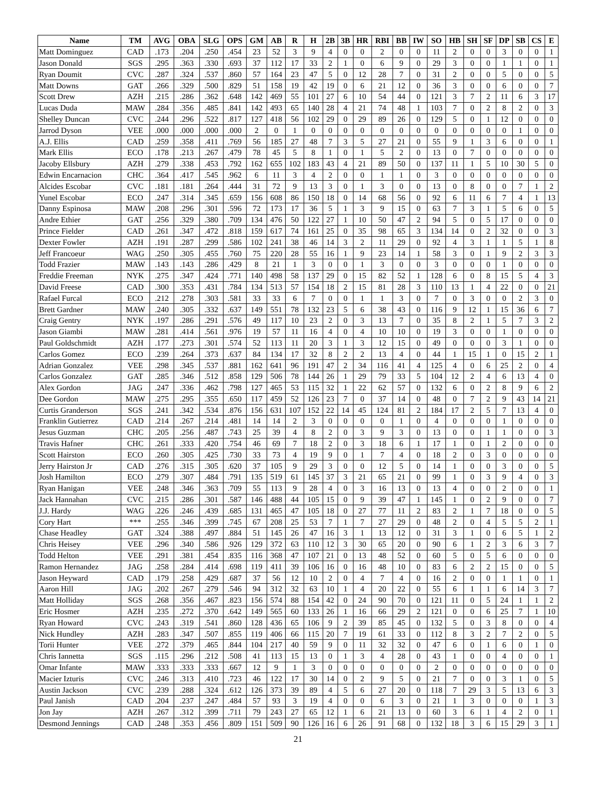| Name | TM | AVG | OBA | SLG | OPS | GM | AB | R | H | 2B | 3B | HR | RBI | BB | IW | SO | HB | SH | SF | DP | SB | CS | E |
| --- | --- | --- | --- | --- | --- | --- | --- | --- | --- | --- | --- | --- | --- | --- | --- | --- | --- | --- | --- | --- | --- | --- | --- |
| Matt Dominguez | CAD | .173 | .204 | .250 | .454 | 23 | 52 | 3 | 9 | 4 | 0 | 0 | 2 | 0 | 0 | 11 | 2 | 0 | 0 | 3 | 0 | 0 | 1 |
| Jason Donald | SGS | .295 | .363 | .330 | .693 | 37 | 112 | 17 | 33 | 2 | 1 | 0 | 6 | 9 | 0 | 29 | 3 | 0 | 0 | 1 | 1 | 0 | 1 |
| Ryan Doumit | CVC | .287 | .324 | .537 | .860 | 57 | 164 | 23 | 47 | 5 | 0 | 12 | 28 | 7 | 0 | 31 | 2 | 0 | 0 | 5 | 0 | 0 | 5 |
| Matt Downs | GAT | .266 | .329 | .500 | .829 | 51 | 158 | 19 | 42 | 19 | 0 | 6 | 21 | 12 | 0 | 36 | 3 | 0 | 0 | 6 | 0 | 0 | 7 |
| Scott Drew | AZH | .215 | .286 | .362 | .648 | 142 | 469 | 55 | 101 | 27 | 6 | 10 | 54 | 44 | 0 | 121 | 3 | 7 | 2 | 11 | 6 | 3 | 17 |
| Lucas Duda | MAW | .284 | .356 | .485 | .841 | 142 | 493 | 65 | 140 | 28 | 4 | 21 | 74 | 48 | 1 | 103 | 7 | 0 | 2 | 8 | 2 | 0 | 3 |
| Shelley Duncan | CVC | .244 | .296 | .522 | .817 | 127 | 418 | 56 | 102 | 29 | 0 | 29 | 89 | 26 | 0 | 129 | 5 | 0 | 1 | 12 | 0 | 0 | 0 |
| Jarrod Dyson | VEE | .000 | .000 | .000 | .000 | 2 | 0 | 1 | 0 | 0 | 0 | 0 | 0 | 0 | 0 | 0 | 0 | 0 | 0 | 0 | 1 | 0 | 0 |
| A.J. Ellis | CAD | .259 | .358 | .411 | .769 | 56 | 185 | 27 | 48 | 7 | 3 | 5 | 27 | 21 | 0 | 55 | 9 | 1 | 3 | 6 | 0 | 0 | 1 |
| Mark Ellis | ECO | .178 | .213 | .267 | .479 | 78 | 45 | 5 | 8 | 1 | 0 | 1 | 5 | 2 | 0 | 13 | 0 | 7 | 0 | 0 | 0 | 0 | 0 |
| Jacoby Ellsbury | AZH | .279 | .338 | .453 | .792 | 162 | 655 | 102 | 183 | 43 | 4 | 21 | 89 | 50 | 0 | 137 | 11 | 1 | 5 | 10 | 30 | 5 | 0 |
| Edwin Encarnacion | CHC | .364 | .417 | .545 | .962 | 6 | 11 | 3 | 4 | 2 | 0 | 0 | 1 | 1 | 0 | 3 | 0 | 0 | 0 | 0 | 0 | 0 | 0 |
| Alcides Escobar | CVC | .181 | .181 | .264 | .444 | 31 | 72 | 9 | 13 | 3 | 0 | 1 | 3 | 0 | 0 | 13 | 0 | 8 | 0 | 0 | 7 | 1 | 2 |
| Yunel Escobar | ECO | .247 | .314 | .345 | .659 | 156 | 608 | 86 | 150 | 18 | 0 | 14 | 68 | 56 | 0 | 92 | 6 | 11 | 6 | 7 | 4 | 1 | 13 |
| Danny Espinosa | MAW | .208 | .296 | .301 | .596 | 72 | 173 | 17 | 36 | 5 | 1 | 3 | 9 | 15 | 0 | 63 | 7 | 3 | 1 | 5 | 6 | 0 | 5 |
| Andre Ethier | GAT | .256 | .329 | .380 | .709 | 134 | 476 | 50 | 122 | 27 | 1 | 10 | 50 | 47 | 2 | 94 | 5 | 0 | 5 | 17 | 0 | 0 | 0 |
| Prince Fielder | CAD | .261 | .347 | .472 | .818 | 159 | 617 | 74 | 161 | 25 | 0 | 35 | 98 | 65 | 3 | 134 | 14 | 0 | 2 | 32 | 0 | 0 | 3 |
| Dexter Fowler | AZH | .191 | .287 | .299 | .586 | 102 | 241 | 38 | 46 | 14 | 3 | 2 | 11 | 29 | 0 | 92 | 4 | 3 | 1 | 1 | 5 | 1 | 8 |
| Jeff Francoeur | WAG | .250 | .305 | .455 | .760 | 75 | 220 | 28 | 55 | 16 | 1 | 9 | 23 | 14 | 1 | 58 | 3 | 0 | 1 | 9 | 2 | 3 | 3 |
| Todd Frazier | MAW | .143 | .143 | .286 | .429 | 8 | 21 | 1 | 3 | 0 | 0 | 1 | 3 | 0 | 0 | 3 | 0 | 0 | 0 | 1 | 0 | 0 | 0 |
| Freddie Freeman | NYK | .275 | .347 | .424 | .771 | 140 | 498 | 58 | 137 | 29 | 0 | 15 | 82 | 52 | 1 | 128 | 6 | 0 | 8 | 15 | 5 | 4 | 3 |
| David Freese | CAD | .300 | .353 | .431 | .784 | 134 | 513 | 57 | 154 | 18 | 2 | 15 | 81 | 28 | 3 | 110 | 13 | 1 | 4 | 22 | 0 | 0 | 21 |
| Rafael Furcal | ECO | .212 | .278 | .303 | .581 | 33 | 33 | 6 | 7 | 0 | 0 | 1 | 1 | 3 | 0 | 7 | 0 | 3 | 0 | 0 | 2 | 3 | 0 |
| Brett Gardner | MAW | .240 | .305 | .332 | .637 | 149 | 551 | 78 | 132 | 23 | 5 | 6 | 38 | 43 | 0 | 116 | 9 | 12 | 1 | 15 | 36 | 6 | 7 |
| Craig Gentry | NYK | .197 | .286 | .291 | .576 | 49 | 117 | 10 | 23 | 2 | 0 | 3 | 13 | 7 | 0 | 35 | 8 | 2 | 1 | 5 | 7 | 3 | 2 |
| Jason Giambi | MAW | .281 | .414 | .561 | .976 | 19 | 57 | 11 | 16 | 4 | 0 | 4 | 10 | 10 | 0 | 19 | 3 | 0 | 0 | 1 | 0 | 0 | 0 |
| Paul Goldschmidt | AZH | .177 | .273 | .301 | .574 | 52 | 113 | 11 | 20 | 3 | 1 | 3 | 12 | 15 | 0 | 49 | 0 | 0 | 0 | 3 | 1 | 0 | 0 |
| Carlos Gomez | ECO | .239 | .264 | .373 | .637 | 84 | 134 | 17 | 32 | 8 | 2 | 2 | 13 | 4 | 0 | 44 | 1 | 15 | 1 | 0 | 15 | 2 | 1 |
| Adrian Gonzalez | VEE | .298 | .345 | .537 | .881 | 162 | 641 | 96 | 191 | 47 | 2 | 34 | 116 | 41 | 4 | 125 | 4 | 0 | 6 | 25 | 2 | 0 | 4 |
| Carlos Gonzalez | GAT | .285 | .346 | .512 | .858 | 129 | 506 | 78 | 144 | 26 | 1 | 29 | 79 | 33 | 5 | 104 | 12 | 2 | 4 | 6 | 13 | 4 | 0 |
| Alex Gordon | JAG | .247 | .336 | .462 | .798 | 127 | 465 | 53 | 115 | 32 | 1 | 22 | 62 | 57 | 0 | 132 | 6 | 0 | 2 | 8 | 9 | 6 | 2 |
| Dee Gordon | MAW | .275 | .295 | .355 | .650 | 117 | 459 | 52 | 126 | 23 | 7 | 0 | 37 | 14 | 0 | 48 | 0 | 7 | 2 | 9 | 43 | 14 | 21 |
| Curtis Granderson | SGS | .241 | .342 | .534 | .876 | 156 | 631 | 107 | 152 | 22 | 14 | 45 | 124 | 81 | 2 | 184 | 17 | 2 | 5 | 7 | 13 | 4 | 0 |
| Franklin Gutierrez | CAD | .214 | .267 | .214 | .481 | 14 | 14 | 2 | 3 | 0 | 0 | 0 | 0 | 1 | 0 | 4 | 0 | 0 | 0 | 1 | 0 | 0 | 0 |
| Jesus Guzman | CHC | .205 | .256 | .487 | .743 | 25 | 39 | 4 | 8 | 2 | 0 | 3 | 9 | 3 | 0 | 13 | 0 | 0 | 1 | 1 | 0 | 0 | 3 |
| Travis Hafner | CHC | .261 | .333 | .420 | .754 | 46 | 69 | 7 | 18 | 2 | 0 | 3 | 18 | 6 | 1 | 17 | 1 | 0 | 1 | 2 | 0 | 0 | 0 |
| Scott Hairston | ECO | .260 | .305 | .425 | .730 | 33 | 73 | 4 | 19 | 9 | 0 | 1 | 7 | 4 | 0 | 18 | 2 | 0 | 3 | 0 | 0 | 0 | 0 |
| Jerry Hairston Jr | CAD | .276 | .315 | .305 | .620 | 37 | 105 | 9 | 29 | 3 | 0 | 0 | 12 | 5 | 0 | 14 | 1 | 0 | 0 | 3 | 0 | 0 | 5 |
| Josh Hamilton | ECO | .279 | .307 | .484 | .791 | 135 | 519 | 61 | 145 | 37 | 3 | 21 | 65 | 21 | 0 | 99 | 1 | 0 | 3 | 9 | 4 | 0 | 3 |
| Ryan Hanigan | VEE | .248 | .346 | .363 | .709 | 55 | 113 | 9 | 28 | 4 | 0 | 3 | 16 | 13 | 0 | 13 | 4 | 0 | 0 | 2 | 0 | 0 | 1 |
| Jack Hannahan | CVC | .215 | .286 | .301 | .587 | 146 | 488 | 44 | 105 | 15 | 0 | 9 | 39 | 47 | 1 | 145 | 1 | 0 | 2 | 9 | 0 | 0 | 7 |
| J.J. Hardy | WAG | .226 | .246 | .439 | .685 | 131 | 465 | 47 | 105 | 18 | 0 | 27 | 77 | 11 | 2 | 83 | 2 | 1 | 7 | 18 | 0 | 0 | 5 |
| Cory Hart | *** | .255 | .346 | .399 | .745 | 67 | 208 | 25 | 53 | 7 | 1 | 7 | 27 | 29 | 0 | 48 | 2 | 0 | 4 | 5 | 5 | 2 | 1 |
| Chase Headley | GAT | .324 | .388 | .497 | .884 | 51 | 145 | 26 | 47 | 16 | 3 | 1 | 13 | 12 | 0 | 31 | 3 | 1 | 0 | 6 | 5 | 1 | 2 |
| Chris Heisey | VEE | .296 | .340 | .586 | .926 | 129 | 372 | 63 | 110 | 12 | 3 | 30 | 65 | 20 | 0 | 90 | 6 | 1 | 2 | 3 | 6 | 3 | 7 |
| Todd Helton | VEE | .291 | .381 | .454 | .835 | 116 | 368 | 47 | 107 | 21 | 0 | 13 | 48 | 52 | 0 | 60 | 5 | 0 | 5 | 6 | 0 | 0 | 0 |
| Ramon Hernandez | JAG | .258 | .284 | .414 | .698 | 119 | 411 | 39 | 106 | 16 | 0 | 16 | 48 | 10 | 0 | 83 | 6 | 2 | 2 | 15 | 0 | 0 | 5 |
| Jason Heyward | CAD | .179 | .258 | .429 | .687 | 37 | 56 | 12 | 10 | 2 | 0 | 4 | 7 | 4 | 0 | 16 | 2 | 0 | 0 | 1 | 1 | 0 | 1 |
| Aaron Hill | JAG | .202 | .267 | .279 | .546 | 94 | 312 | 32 | 63 | 10 | 1 | 4 | 20 | 22 | 0 | 55 | 6 | 1 | 1 | 6 | 14 | 3 | 7 |
| Matt Holliday | SGS | .268 | .356 | .467 | .823 | 156 | 574 | 88 | 154 | 42 | 0 | 24 | 90 | 70 | 0 | 121 | 11 | 0 | 5 | 24 | 1 | 1 | 2 |
| Eric Hosmer | AZH | .235 | .272 | .370 | .642 | 149 | 565 | 60 | 133 | 26 | 1 | 16 | 66 | 29 | 2 | 121 | 0 | 0 | 6 | 25 | 7 | 1 | 10 |
| Ryan Howard | CVC | .243 | .319 | .541 | .860 | 128 | 436 | 65 | 106 | 9 | 2 | 39 | 85 | 45 | 0 | 132 | 5 | 0 | 3 | 8 | 0 | 0 | 4 |
| Nick Hundley | AZH | .283 | .347 | .507 | .855 | 119 | 406 | 66 | 115 | 20 | 7 | 19 | 61 | 33 | 0 | 112 | 8 | 3 | 2 | 7 | 2 | 0 | 5 |
| Torii Hunter | VEE | .272 | .379 | .465 | .844 | 104 | 217 | 40 | 59 | 9 | 0 | 11 | 32 | 32 | 0 | 47 | 6 | 0 | 1 | 6 | 0 | 1 | 0 |
| Chris Iannetta | SGS | .115 | .296 | .212 | .508 | 41 | 113 | 15 | 13 | 0 | 1 | 3 | 4 | 28 | 0 | 43 | 1 | 0 | 0 | 4 | 0 | 0 | 1 |
| Omar Infante | MAW | .333 | .333 | .333 | .667 | 12 | 9 | 1 | 3 | 0 | 0 | 0 | 0 | 0 | 0 | 2 | 0 | 0 | 0 | 0 | 0 | 0 | 0 |
| Macier Izturis | CVC | .246 | .313 | .410 | .723 | 46 | 122 | 17 | 30 | 14 | 0 | 2 | 9 | 5 | 0 | 21 | 7 | 0 | 0 | 3 | 1 | 0 | 5 |
| Austin Jackson | CVC | .239 | .288 | .324 | .612 | 126 | 373 | 39 | 89 | 4 | 5 | 6 | 27 | 20 | 0 | 118 | 7 | 29 | 3 | 5 | 13 | 6 | 3 |
| Paul Janish | CAD | .204 | .237 | .247 | .484 | 57 | 93 | 3 | 19 | 4 | 0 | 0 | 6 | 3 | 0 | 21 | 1 | 3 | 0 | 0 | 0 | 1 | 3 |
| Jon Jay | AZH | .267 | .312 | .399 | .711 | 79 | 243 | 27 | 65 | 12 | 1 | 6 | 21 | 13 | 0 | 60 | 3 | 6 | 1 | 4 | 2 | 0 | 1 |
| Desmond Jennings | CAD | .248 | .353 | .456 | .809 | 151 | 509 | 90 | 126 | 16 | 6 | 26 | 91 | 68 | 0 | 132 | 18 | 3 | 6 | 15 | 29 | 3 | 1 |
21